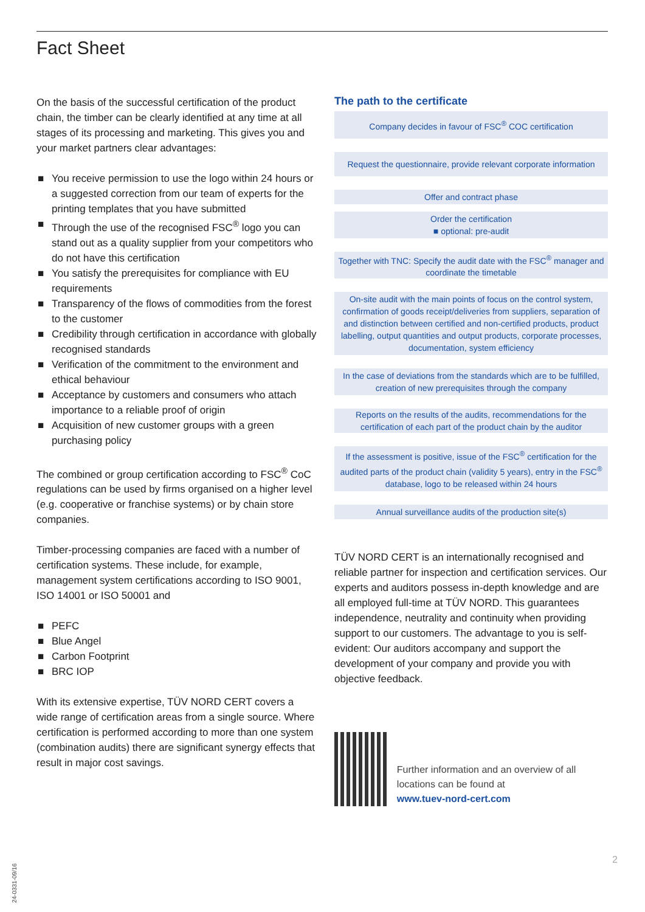Fact Sheet
On the basis of the successful certification of the product chain, the timber can be clearly identified at any time at all stages of its processing and marketing. This gives you and your market partners clear advantages:
■ You receive permission to use the logo within 24 hours or a suggested correction from our team of experts for the printing templates that you have submitted
■ Through the use of the recognised FSC<sup>®</sup> logo you can stand out as a quality supplier from your competitors who do not have this certification
■ You satisfy the prerequisites for compliance with EU requirements
■ Transparency of the flows of commodities from the forest to the customer
■ Credibility through certification in accordance with globally recognised standards
■ Verification of the commitment to the environment and ethical behaviour
■ Acceptance by customers and consumers who attach importance to a reliable proof of origin
■ Acquisition of new customer groups with a green purchasing policy
The combined or group certification according to FSC<sup>®</sup> CoC regulations can be used by firms organised on a higher level (e.g. cooperative or franchise systems) or by chain store companies.
Timber-processing companies are faced with a number of certification systems. These include, for example, management system certifications according to ISO 9001, ISO 14001 or ISO 50001 and
■ PEFC
■ Blue Angel
■ Carbon Footprint
■ BRC IOP
With its extensive expertise, TÜV NORD CERT covers a wide range of certification areas from a single source. Where certification is performed according to more than one system (combination audits) there are significant synergy effects that result in major cost savings.
The path to the certificate
Company decides in favour of FSC<sup>®</sup> COC certification
Request the questionnaire, provide relevant corporate information
Offer and contract phase
Order the certification
■ optional: pre-audit
Together with TNC: Specify the audit date with the FSC<sup>®</sup> manager and coordinate the timetable
On-site audit with the main points of focus on the control system, confirmation of goods receipt/deliveries from suppliers, separation of and distinction between certified and non-certified products, product labelling, output quantities and output products, corporate processes, documentation, system efficiency
In the case of deviations from the standards which are to be fulfilled, creation of new prerequisites through the company
Reports on the results of the audits, recommendations for the certification of each part of the product chain by the auditor
If the assessment is positive, issue of the FSC<sup>®</sup> certification for the audited parts of the product chain (validity 5 years), entry in the FSC<sup>®</sup> database, logo to be released within 24 hours
Annual surveillance audits of the production site(s)
TÜV NORD CERT is an internationally recognised and reliable partner for inspection and certification services. Our experts and auditors possess in-depth knowledge and are all employed full-time at TÜV NORD. This guarantees independence, neutrality and continuity when providing support to our customers. The advantage to you is self-evident: Our auditors accompany and support the development of your company and provide you with objective feedback.
Further information and an overview of all locations can be found at
www.tuev-nord-cert.com
24-0331-09/16
2